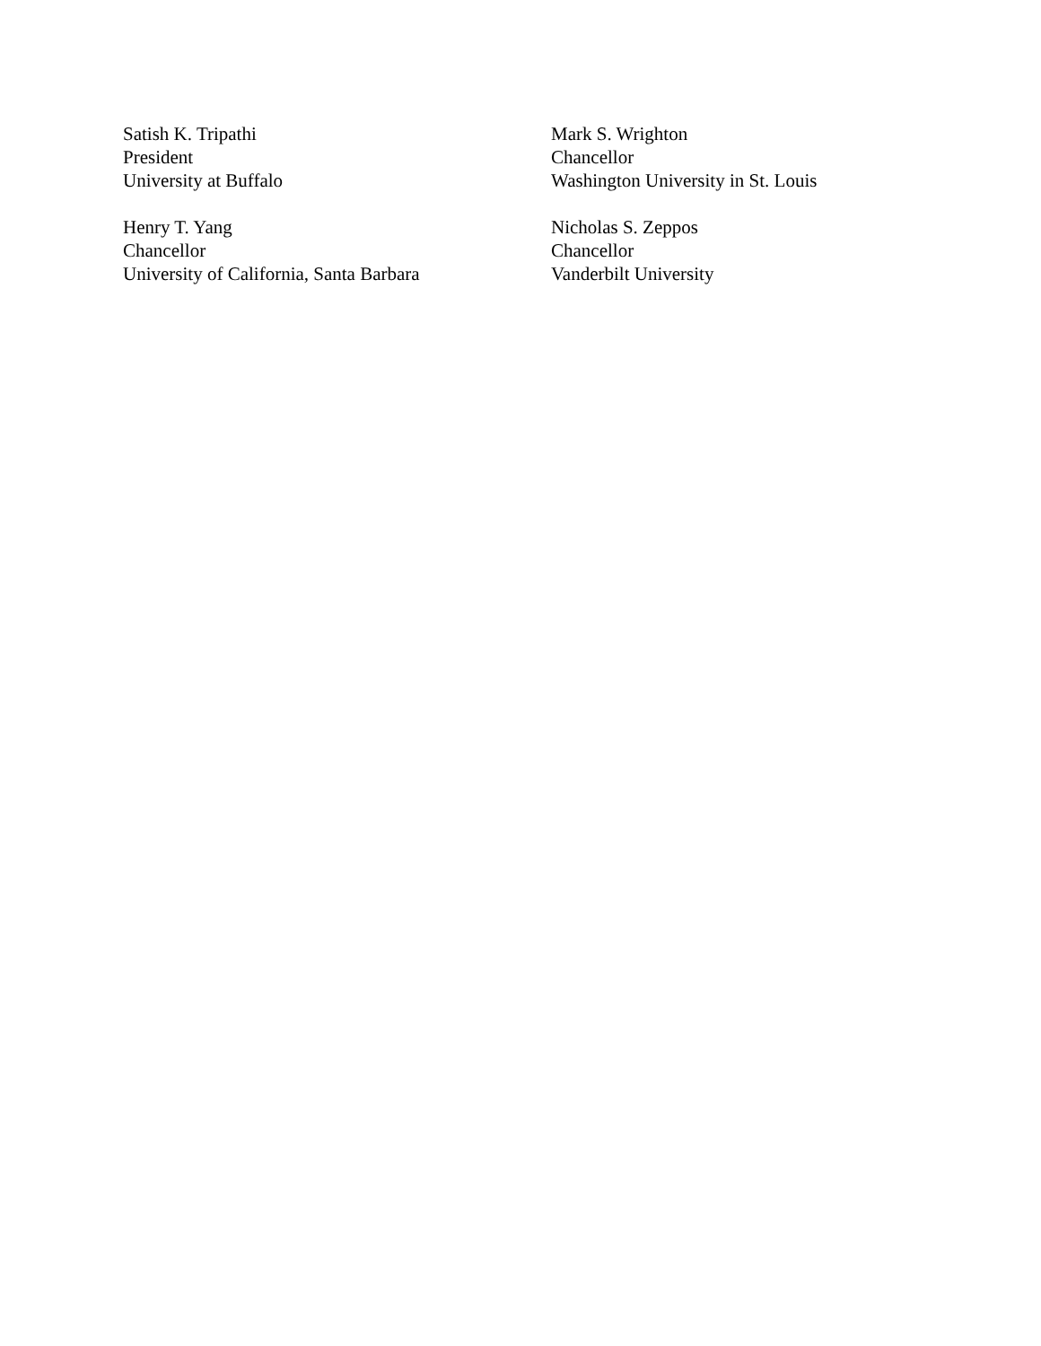Satish K. Tripathi
President
University at Buffalo
Mark S. Wrighton
Chancellor
Washington University in St. Louis
Henry T. Yang
Chancellor
University of California, Santa Barbara
Nicholas S. Zeppos
Chancellor
Vanderbilt University